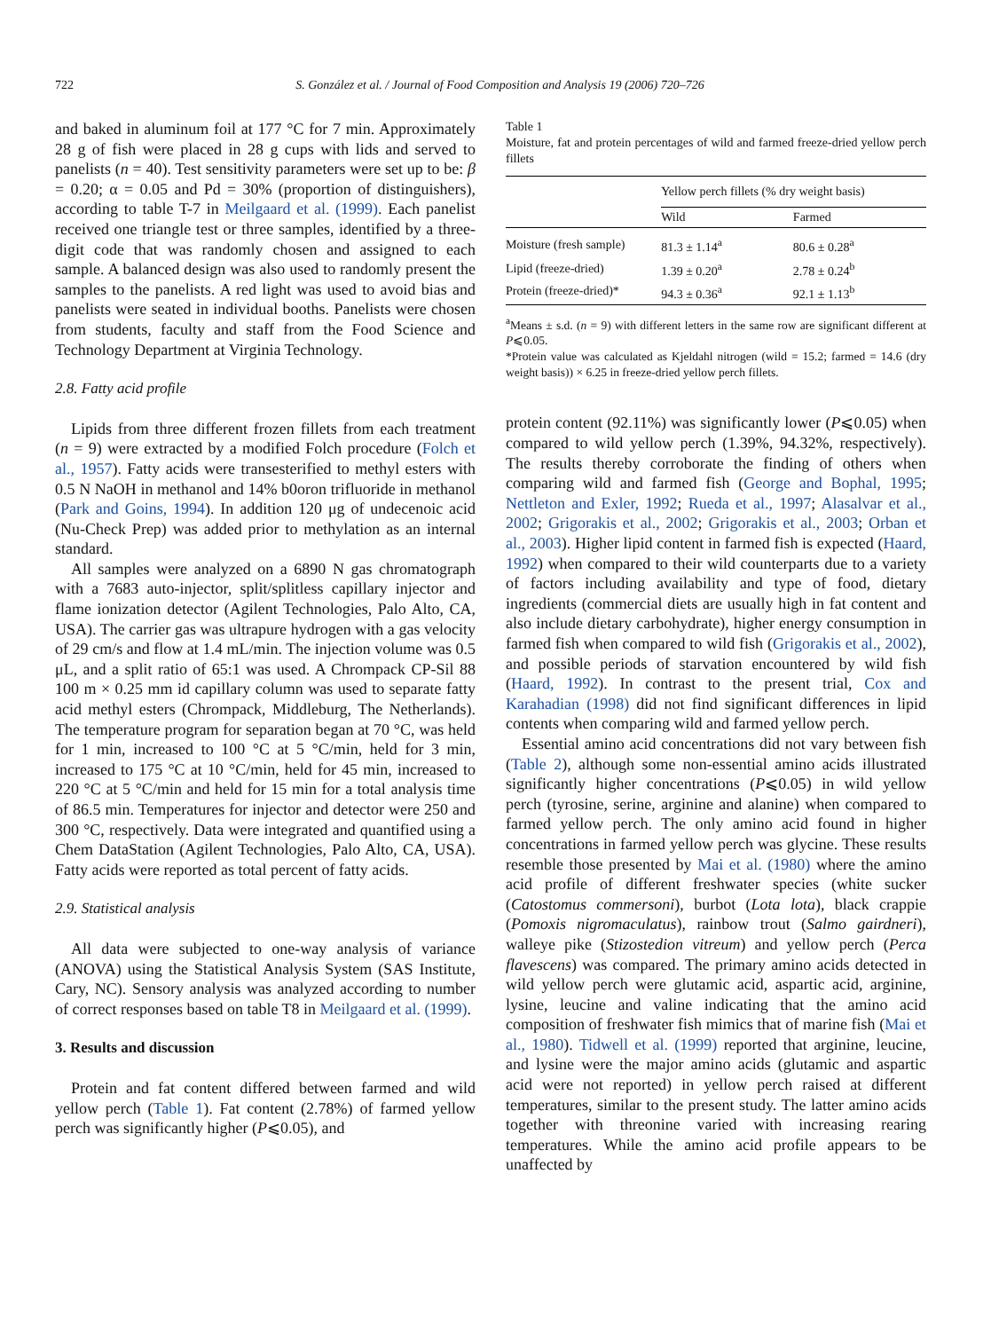722 S. González et al. / Journal of Food Composition and Analysis 19 (2006) 720–726
and baked in aluminum foil at 177 °C for 7 min. Approximately 28 g of fish were placed in 28 g cups with lids and served to panelists (n = 40). Test sensitivity parameters were set up to be: β = 0.20; α = 0.05 and Pd = 30% (proportion of distinguishers), according to table T-7 in Meilgaard et al. (1999). Each panelist received one triangle test or three samples, identified by a three-digit code that was randomly chosen and assigned to each sample. A balanced design was also used to randomly present the samples to the panelists. A red light was used to avoid bias and panelists were seated in individual booths. Panelists were chosen from students, faculty and staff from the Food Science and Technology Department at Virginia Technology.
2.8. Fatty acid profile
Lipids from three different frozen fillets from each treatment (n = 9) were extracted by a modified Folch procedure (Folch et al., 1957). Fatty acids were transesterified to methyl esters with 0.5 N NaOH in methanol and 14% b0oron trifluoride in methanol (Park and Goins, 1994). In addition 120 μg of undecenoic acid (Nu-Check Prep) was added prior to methylation as an internal standard.
All samples were analyzed on a 6890 N gas chromatograph with a 7683 auto-injector, split/splitless capillary injector and flame ionization detector (Agilent Technologies, Palo Alto, CA, USA). The carrier gas was ultrapure hydrogen with a gas velocity of 29 cm/s and flow at 1.4 mL/min. The injection volume was 0.5 μL, and a split ratio of 65:1 was used. A Chrompack CP-Sil 88 100 m × 0.25 mm id capillary column was used to separate fatty acid methyl esters (Chrompack, Middleburg, The Netherlands). The temperature program for separation began at 70 °C, was held for 1 min, increased to 100 °C at 5 °C/min, held for 3 min, increased to 175 °C at 10 °C/min, held for 45 min, increased to 220 °C at 5 °C/min and held for 15 min for a total analysis time of 86.5 min. Temperatures for injector and detector were 250 and 300 °C, respectively. Data were integrated and quantified using a Chem DataStation (Agilent Technologies, Palo Alto, CA, USA). Fatty acids were reported as total percent of fatty acids.
2.9. Statistical analysis
All data were subjected to one-way analysis of variance (ANOVA) using the Statistical Analysis System (SAS Institute, Cary, NC). Sensory analysis was analyzed according to number of correct responses based on table T8 in Meilgaard et al. (1999).
3. Results and discussion
Protein and fat content differed between farmed and wild yellow perch (Table 1). Fat content (2.78%) of farmed yellow perch was significantly higher (P⩽0.05), and
Table 1
Moisture, fat and protein percentages of wild and farmed freeze-dried yellow perch fillets
| | Yellow perch fillets (% dry weight basis) | |
| --- | --- | --- |
| | Wild | Farmed |
| Moisture (fresh sample) | 81.3 ± 1.14<sup>a</sup> | 80.6 ± 0.28<sup>a</sup> |
| Lipid (freeze-dried) | 1.39 ± 0.20<sup>a</sup> | 2.78 ± 0.24<sup>b</sup> |
| Protein (freeze-dried)* | 94.3 ± 0.36<sup>a</sup> | 92.1 ± 1.13<sup>b</sup> |
<sup>a</sup> Means ± s.d. (n = 9) with different letters in the same row are significant different at P⩽0.05.
*Protein value was calculated as Kjeldahl nitrogen (wild = 15.2; farmed = 14.6 (dry weight basis)) × 6.25 in freeze-dried yellow perch fillets.
protein content (92.11%) was significantly lower (P⩽0.05) when compared to wild yellow perch (1.39%, 94.32%, respectively). The results thereby corroborate the finding of others when comparing wild and farmed fish (George and Bophal, 1995; Nettleton and Exler, 1992; Rueda et al., 1997; Alasalvar et al., 2002; Grigorakis et al., 2002; Grigorakis et al., 2003; Orban et al., 2003). Higher lipid content in farmed fish is expected (Haard, 1992) when compared to their wild counterparts due to a variety of factors including availability and type of food, dietary ingredients (commercial diets are usually high in fat content and also include dietary carbohydrate), higher energy consumption in farmed fish when compared to wild fish (Grigorakis et al., 2002), and possible periods of starvation encountered by wild fish (Haard, 1992). In contrast to the present trial, Cox and Karahadian (1998) did not find significant differences in lipid contents when comparing wild and farmed yellow perch.
Essential amino acid concentrations did not vary between fish (Table 2), although some non-essential amino acids illustrated significantly higher concentrations (P⩽0.05) in wild yellow perch (tyrosine, serine, arginine and alanine) when compared to farmed yellow perch. The only amino acid found in higher concentrations in farmed yellow perch was glycine. These results resemble those presented by Mai et al. (1980) where the amino acid profile of different freshwater species (white sucker (Catostomus commersoni), burbot (Lota lota), black crappie (Pomoxis nigromaculatus), rainbow trout (Salmo gairdneri), walleye pike (Stizostedion vitreum) and yellow perch (Perca flavescens) was compared. The primary amino acids detected in wild yellow perch were glutamic acid, aspartic acid, arginine, lysine, leucine and valine indicating that the amino acid composition of freshwater fish mimics that of marine fish (Mai et al., 1980). Tidwell et al. (1999) reported that arginine, leucine, and lysine were the major amino acids (glutamic and aspartic acid were not reported) in yellow perch raised at different temperatures, similar to the present study. The latter amino acids together with threonine varied with increasing rearing temperatures. While the amino acid profile appears to be unaffected by